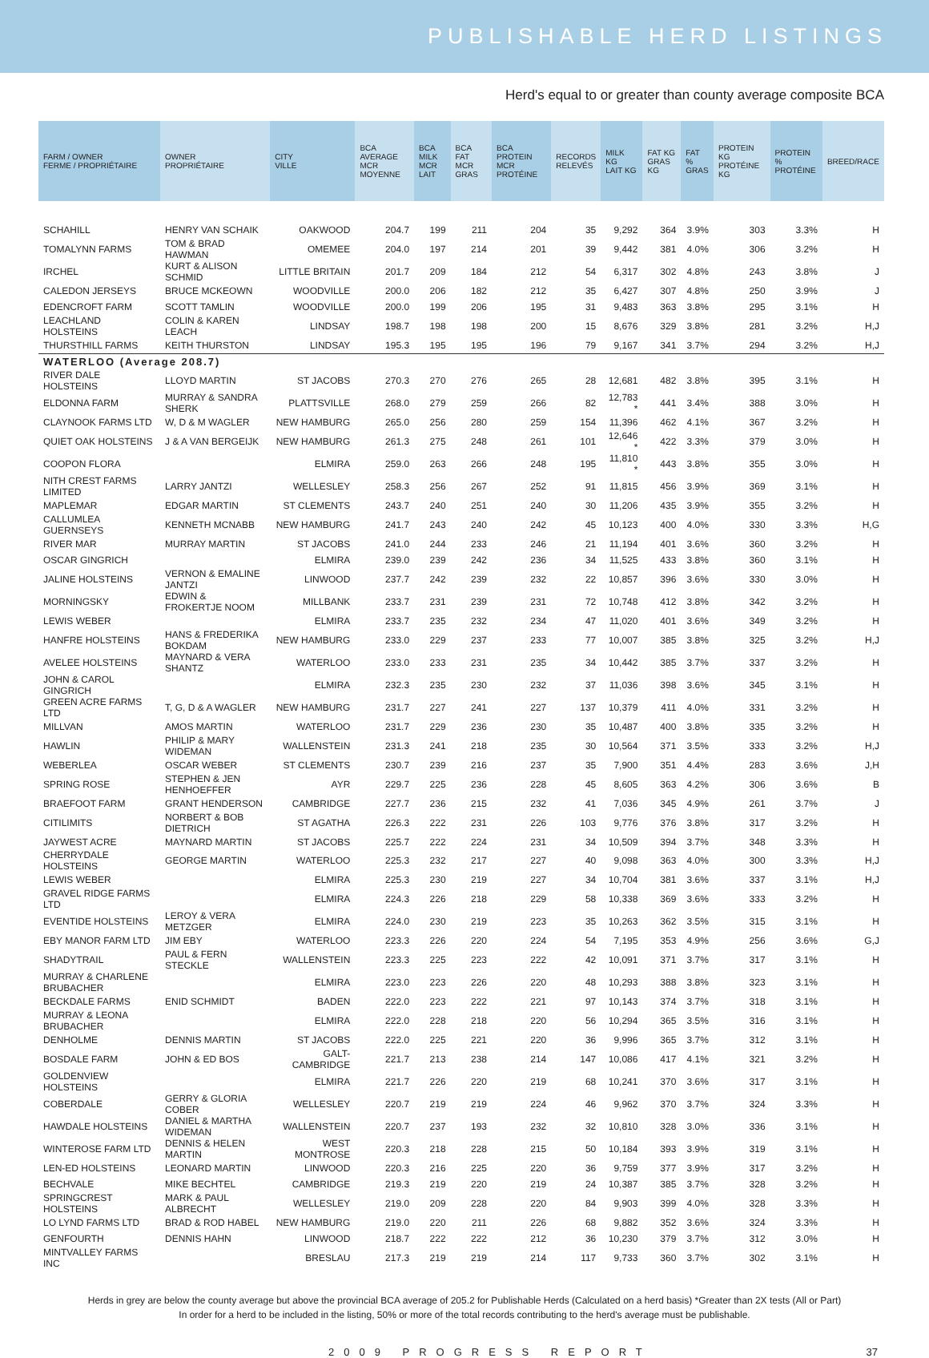PUBLISHABLE HERD LISTINGS
Herd's equal to or greater than county average composite BCA
| FARM / OWNER FERME / PROPRIÉTAIRE | OWNER PROPRIÉTAIRE | CITY VILLE | BCA AVERAGE MCR MOYENNE | BCA MILK MCR LAIT | BCA FAT MCR GRAS | BCA PROTEIN MCR PROTÉINE | RECORDS RELEVÉS | MILK KG LAIT KG | FAT KG GRAS KG | FAT % GRAS | PROTEIN KG PROTÉINE KG | PROTEIN % PROTÉINE | BREED/RACE |
| --- | --- | --- | --- | --- | --- | --- | --- | --- | --- | --- | --- | --- | --- |
| SCHAHILL | HENRY VAN SCHAIK | OAKWOOD | 204.7 | 199 | 211 | 204 | 35 | 9,292 | 364 | 3.9% | 303 | 3.3% | H |
| TOMALYNN FARMS | TOM & BRAD HAWMAN | OMEMEE | 204.0 | 197 | 214 | 201 | 39 | 9,442 | 381 | 4.0% | 306 | 3.2% | H |
| IRCHEL | KURT & ALISON SCHMID | LITTLE BRITAIN | 201.7 | 209 | 184 | 212 | 54 | 6,317 | 302 | 4.8% | 243 | 3.8% | J |
| CALEDON JERSEYS | BRUCE MCKEOWN | WOODVILLE | 200.0 | 206 | 182 | 212 | 35 | 6,427 | 307 | 4.8% | 250 | 3.9% | J |
| EDENCROFT FARM | SCOTT TAMLIN | WOODVILLE | 200.0 | 199 | 206 | 195 | 31 | 9,483 | 363 | 3.8% | 295 | 3.1% | H |
| LEACHLAND HOLSTEINS | COLIN & KAREN LEACH | LINDSAY | 198.7 | 198 | 198 | 200 | 15 | 8,676 | 329 | 3.8% | 281 | 3.2% | H,J |
| THURSTHILL FARMS | KEITH THURSTON | LINDSAY | 195.3 | 195 | 195 | 196 | 79 | 9,167 | 341 | 3.7% | 294 | 3.2% | H,J |
| WATERLOO (Average 208.7) | | | | | | | | | | | | | |
| RIVER DALE HOLSTEINS | LLOYD MARTIN | ST JACOBS | 270.3 | 270 | 276 | 265 | 28 | 12,681 | 482 | 3.8% | 395 | 3.1% | H |
| ELDONNA FARM | MURRAY & SANDRA SHERK | PLATTSVILLE | 268.0 | 279 | 259 | 266 | 82 | 12,783 * | 441 | 3.4% | 388 | 3.0% | H |
| CLAYNOOK FARMS LTD | W, D & M WAGLER | NEW HAMBURG | 265.0 | 256 | 280 | 259 | 154 | 11,396 | 462 | 4.1% | 367 | 3.2% | H |
| QUIET OAK HOLSTEINS | J & A VAN BERGEIJK | NEW HAMBURG | 261.3 | 275 | 248 | 261 | 101 | 12,646 * | 422 | 3.3% | 379 | 3.0% | H |
| COOPON FLORA | | ELMIRA | 259.0 | 263 | 266 | 248 | 195 | 11,810 * | 443 | 3.8% | 355 | 3.0% | H |
| NITH CREST FARMS LIMITED | LARRY JANTZI | WELLESLEY | 258.3 | 256 | 267 | 252 | 91 | 11,815 | 456 | 3.9% | 369 | 3.1% | H |
| MAPLEMAR | EDGAR MARTIN | ST CLEMENTS | 243.7 | 240 | 251 | 240 | 30 | 11,206 | 435 | 3.9% | 355 | 3.2% | H |
| CALLUMLEA GUERNSEYS | KENNETH MCNABB | NEW HAMBURG | 241.7 | 243 | 240 | 242 | 45 | 10,123 | 400 | 4.0% | 330 | 3.3% | H,G |
| RIVER MAR | MURRAY MARTIN | ST JACOBS | 241.0 | 244 | 233 | 246 | 21 | 11,194 | 401 | 3.6% | 360 | 3.2% | H |
| OSCAR GINGRICH | | ELMIRA | 239.0 | 239 | 242 | 236 | 34 | 11,525 | 433 | 3.8% | 360 | 3.1% | H |
| JALINE HOLSTEINS | VERNON & EMALINE JANTZI | LINWOOD | 237.7 | 242 | 239 | 232 | 22 | 10,857 | 396 | 3.6% | 330 | 3.0% | H |
| MORNINGSKY | EDWIN & FROKERTJE NOOM | MILLBANK | 233.7 | 231 | 239 | 231 | 72 | 10,748 | 412 | 3.8% | 342 | 3.2% | H |
| LEWIS WEBER | | ELMIRA | 233.7 | 235 | 232 | 234 | 47 | 11,020 | 401 | 3.6% | 349 | 3.2% | H |
| HANFRE HOLSTEINS | HANS & FREDERIKA BOKDAM | NEW HAMBURG | 233.0 | 229 | 237 | 233 | 77 | 10,007 | 385 | 3.8% | 325 | 3.2% | H,J |
| AVELEE HOLSTEINS | MAYNARD & VERA SHANTZ | WATERLOO | 233.0 | 233 | 231 | 235 | 34 | 10,442 | 385 | 3.7% | 337 | 3.2% | H |
| JOHN & CAROL GINGRICH | | ELMIRA | 232.3 | 235 | 230 | 232 | 37 | 11,036 | 398 | 3.6% | 345 | 3.1% | H |
| GREEN ACRE FARMS LTD | T, G, D & A WAGLER | NEW HAMBURG | 231.7 | 227 | 241 | 227 | 137 | 10,379 | 411 | 4.0% | 331 | 3.2% | H |
| MILLVAN | AMOS MARTIN | WATERLOO | 231.7 | 229 | 236 | 230 | 35 | 10,487 | 400 | 3.8% | 335 | 3.2% | H |
| HAWLIN | PHILIP & MARY WIDEMAN | WALLENSTEIN | 231.3 | 241 | 218 | 235 | 30 | 10,564 | 371 | 3.5% | 333 | 3.2% | H,J |
| WEBERLEA | OSCAR WEBER | ST CLEMENTS | 230.7 | 239 | 216 | 237 | 35 | 7,900 | 351 | 4.4% | 283 | 3.6% | J,H |
| SPRING ROSE | STEPHEN & JEN HENHOEFFER | AYR | 229.7 | 225 | 236 | 228 | 45 | 8,605 | 363 | 4.2% | 306 | 3.6% | B |
| BRAEFOOT FARM | GRANT HENDERSON | CAMBRIDGE | 227.7 | 236 | 215 | 232 | 41 | 7,036 | 345 | 4.9% | 261 | 3.7% | J |
| CITILIMITS | NORBERT & BOB DIETRICH | ST AGATHA | 226.3 | 222 | 231 | 226 | 103 | 9,776 | 376 | 3.8% | 317 | 3.2% | H |
| JAYWEST ACRE | MAYNARD MARTIN | ST JACOBS | 225.7 | 222 | 224 | 231 | 34 | 10,509 | 394 | 3.7% | 348 | 3.3% | H |
| CHERRYDALE HOLSTEINS | GEORGE MARTIN | WATERLOO | 225.3 | 232 | 217 | 227 | 40 | 9,098 | 363 | 4.0% | 300 | 3.3% | H,J |
| LEWIS WEBER | | ELMIRA | 225.3 | 230 | 219 | 227 | 34 | 10,704 | 381 | 3.6% | 337 | 3.1% | H,J |
| GRAVEL RIDGE FARMS LTD | | ELMIRA | 224.3 | 226 | 218 | 229 | 58 | 10,338 | 369 | 3.6% | 333 | 3.2% | H |
| EVENTIDE HOLSTEINS | LEROY & VERA METZGER | ELMIRA | 224.0 | 230 | 219 | 223 | 35 | 10,263 | 362 | 3.5% | 315 | 3.1% | H |
| EBY MANOR FARM LTD | JIM EBY | WATERLOO | 223.3 | 226 | 220 | 224 | 54 | 7,195 | 353 | 4.9% | 256 | 3.6% | G,J |
| SHADYTRAIL | PAUL & FERN STECKLE | WALLENSTEIN | 223.3 | 225 | 223 | 222 | 42 | 10,091 | 371 | 3.7% | 317 | 3.1% | H |
| MURRAY & CHARLENE BRUBACHER | | ELMIRA | 223.0 | 223 | 226 | 220 | 48 | 10,293 | 388 | 3.8% | 323 | 3.1% | H |
| BECKDALE FARMS | ENID SCHMIDT | BADEN | 222.0 | 223 | 222 | 221 | 97 | 10,143 | 374 | 3.7% | 318 | 3.1% | H |
| MURRAY & LEONA BRUBACHER | | ELMIRA | 222.0 | 228 | 218 | 220 | 56 | 10,294 | 365 | 3.5% | 316 | 3.1% | H |
| DENHOLME | DENNIS MARTIN | ST JACOBS | 222.0 | 225 | 221 | 220 | 36 | 9,996 | 365 | 3.7% | 312 | 3.1% | H |
| BOSDALE FARM | JOHN & ED BOS | GALT-CAMBRIDGE | 221.7 | 213 | 238 | 214 | 147 | 10,086 | 417 | 4.1% | 321 | 3.2% | H |
| GOLDENVIEW HOLSTEINS | | ELMIRA | 221.7 | 226 | 220 | 219 | 68 | 10,241 | 370 | 3.6% | 317 | 3.1% | H |
| COBERDALE | GERRY & GLORIA COBER | WELLESLEY | 220.7 | 219 | 219 | 224 | 46 | 9,962 | 370 | 3.7% | 324 | 3.3% | H |
| HAWDALE HOLSTEINS | DANIEL & MARTHA WIDEMAN | WALLENSTEIN | 220.7 | 237 | 193 | 232 | 32 | 10,810 | 328 | 3.0% | 336 | 3.1% | H |
| WINTEROSE FARM LTD | DENNIS & HELEN MARTIN | WEST MONTROSE | 220.3 | 218 | 228 | 215 | 50 | 10,184 | 393 | 3.9% | 319 | 3.1% | H |
| LEN-ED HOLSTEINS | LEONARD MARTIN | LINWOOD | 220.3 | 216 | 225 | 220 | 36 | 9,759 | 377 | 3.9% | 317 | 3.2% | H |
| BECHVALE | MIKE BECHTEL | CAMBRIDGE | 219.3 | 219 | 220 | 219 | 24 | 10,387 | 385 | 3.7% | 328 | 3.2% | H |
| SPRINGCREST HOLSTEINS | MARK & PAUL ALBRECHT | WELLESLEY | 219.0 | 209 | 228 | 220 | 84 | 9,903 | 399 | 4.0% | 328 | 3.3% | H |
| LO LYND FARMS LTD | BRAD & ROD HABEL | NEW HAMBURG | 219.0 | 220 | 211 | 226 | 68 | 9,882 | 352 | 3.6% | 324 | 3.3% | H |
| GENFOURTH | DENNIS HAHN | LINWOOD | 218.7 | 222 | 222 | 212 | 36 | 10,230 | 379 | 3.7% | 312 | 3.0% | H |
| MINTVALLEY FARMS INC | | BRESLAU | 217.3 | 219 | 219 | 214 | 117 | 9,733 | 360 | 3.7% | 302 | 3.1% | H |
Herds in grey are below the county average but above the provincial BCA average of 205.2 for Publishable Herds (Calculated on a herd basis) *Greater than 2X tests (All or Part)
In order for a herd to be included in the listing, 50% or more of the total records contributing to the herd's average must be publishable.
2009 PROGRESS REPORT 37